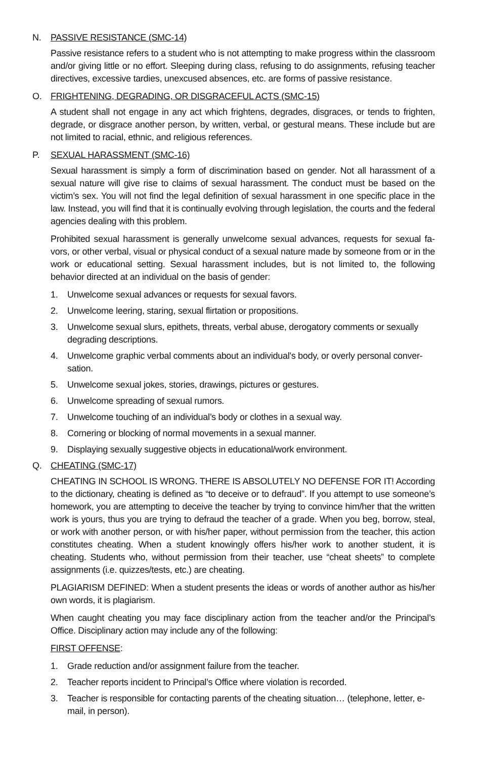N. PASSIVE RESISTANCE (SMC-14)
Passive resistance refers to a student who is not attempting to make progress within the class­room and/or giving little or no effort. Sleeping during class, refusing to do assignments, refusing teacher directives, excessive tardies, unexcused absences, etc. are forms of passive resistance.
O. FRIGHTENING, DEGRADING, OR DISGRACEFUL ACTS (SMC-15)
A student shall not engage in any act which frightens, degrades, disgraces, or tends to frighten, degrade, or disgrace another person, by written, verbal, or gestural means. These include but are not limited to racial, ethnic, and religious references.
P. SEXUAL HARASSMENT (SMC-16)
Sexual harassment is simply a form of discrimination based on gender. Not all harassment of a sexual nature will give rise to claims of sexual harassment. The conduct must be based on the victim’s sex. You will not find the legal definition of sexual harassment in one specific place in the law. Instead, you will find that it is continually evolving through legislation, the courts and the federal agencies dealing with this problem.
Prohibited sexual harassment is generally unwelcome sexual advances, requests for sexual fa­vors, or other verbal, visual or physical conduct of a sexual nature made by someone from or in the work or educational setting. Sexual harassment includes, but is not limited to, the following behavior directed at an individual on the basis of gender:
1. Unwelcome sexual advances or requests for sexual favors.
2. Unwelcome leering, staring, sexual flirtation or propositions.
3. Unwelcome sexual slurs, epithets, threats, verbal abuse, derogatory comments or sexually degrading descriptions.
4. Unwelcome graphic verbal comments about an individual’s body, or overly personal conver­sation.
5. Unwelcome sexual jokes, stories, drawings, pictures or gestures.
6. Unwelcome spreading of sexual rumors.
7. Unwelcome touching of an individual’s body or clothes in a sexual way.
8. Cornering or blocking of normal movements in a sexual manner.
9. Displaying sexually suggestive objects in educational/work environment.
Q. CHEATING (SMC-17)
CHEATING IN SCHOOL IS WRONG. THERE IS ABSOLUTELY NO DEFENSE FOR IT! Ac­cording to the dictionary, cheating is defined as “to deceive or to defraud”. If you attempt to use someone’s homework, you are attempting to deceive the teacher by trying to convince him/her that the written work is yours, thus you are trying to defraud the teacher of a grade. When you beg, borrow, steal, or work with another person, or with his/her paper, without permission from the teacher, this action constitutes cheating. When a student knowingly offers his/her work to another student, it is cheating. Students who, without permission from their teacher, use “cheat sheets” to complete assignments (i.e. quizzes/tests, etc.) are cheating.
PLAGIARISM DEFINED: When a student presents the ideas or words of another author as his/her own words, it is plagiarism.
When caught cheating you may face disciplinary action from the teacher and/or the Principal’s Office. Disciplinary action may include any of the following:
FIRST OFFENSE:
1. Grade reduction and/or assignment failure from the teacher.
2. Teacher reports incident to Principal’s Office where violation is recorded.
3. Teacher is responsible for contacting parents of the cheating situation… (telephone, letter, e-mail, in person).